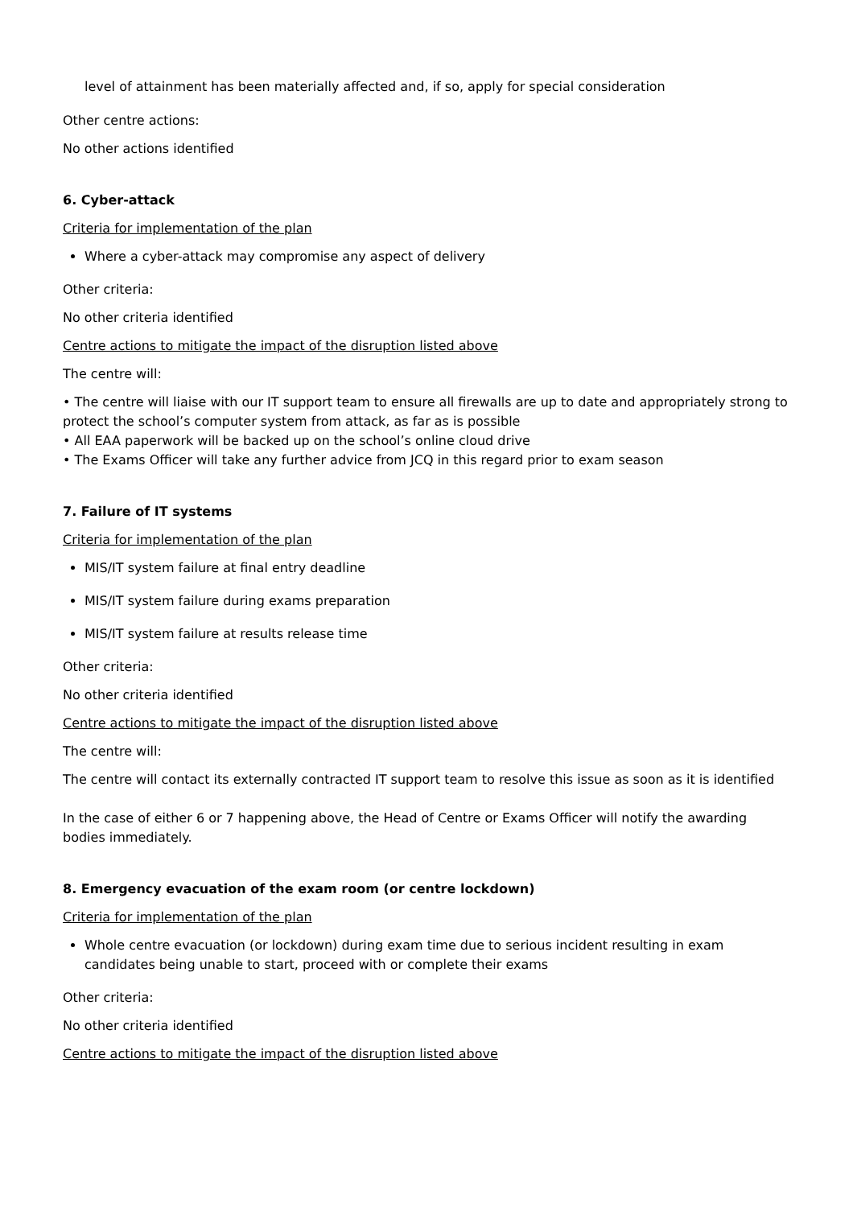level of attainment has been materially affected and, if so, apply for special consideration
Other centre actions:
No other actions identified
6. Cyber-attack
Criteria for implementation of the plan
Where a cyber-attack may compromise any aspect of delivery
Other criteria:
No other criteria identified
Centre actions to mitigate the impact of the disruption listed above
The centre will:
• The centre will liaise with our IT support team to ensure all firewalls are up to date and appropriately strong to protect the school’s computer system from attack, as far as is possible
• All EAA paperwork will be backed up on the school’s online cloud drive
• The Exams Officer will take any further advice from JCQ in this regard prior to exam season
7. Failure of IT systems
Criteria for implementation of the plan
MIS/IT system failure at final entry deadline
MIS/IT system failure during exams preparation
MIS/IT system failure at results release time
Other criteria:
No other criteria identified
Centre actions to mitigate the impact of the disruption listed above
The centre will:
The centre will contact its externally contracted IT support team to resolve this issue as soon as it is identified
In the case of either 6 or 7 happening above, the Head of Centre or Exams Officer will notify the awarding bodies immediately.
8. Emergency evacuation of the exam room (or centre lockdown)
Criteria for implementation of the plan
Whole centre evacuation (or lockdown) during exam time due to serious incident resulting in exam candidates being unable to start, proceed with or complete their exams
Other criteria:
No other criteria identified
Centre actions to mitigate the impact of the disruption listed above